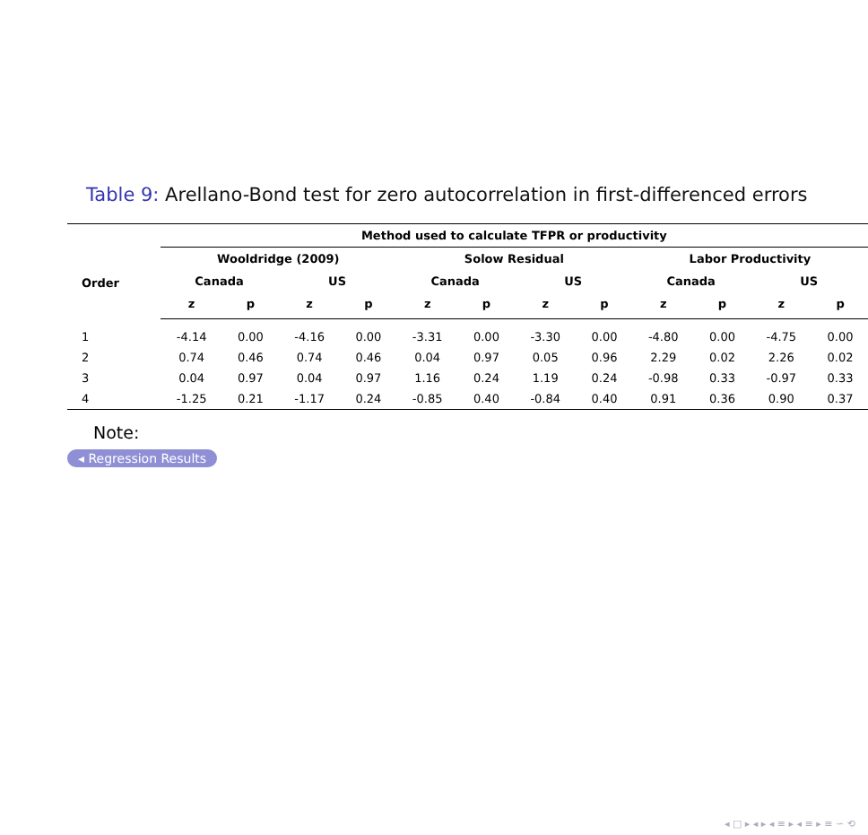Table 9: Arellano-Bond test for zero autocorrelation in first-differenced errors
| | Method used to calculate TFPR or productivity | | | | | | | | | | | |
| --- | --- | --- | --- | --- | --- | --- | --- | --- | --- | --- | --- | --- |
| Order | Wooldridge (2009) | | | | Solow Residual | | | | Labor Productivity | | | |
| | Canada | | US | | Canada | | US | | Canada | | US | |
| | z | p | z | p | z | p | z | p | z | p | z | p |
| 1 | -4.14 | 0.00 | -4.16 | 0.00 | -3.31 | 0.00 | -3.30 | 0.00 | -4.80 | 0.00 | -4.75 | 0.00 |
| 2 | 0.74 | 0.46 | 0.74 | 0.46 | 0.04 | 0.97 | 0.05 | 0.96 | 2.29 | 0.02 | 2.26 | 0.02 |
| 3 | 0.04 | 0.97 | 0.04 | 0.97 | 1.16 | 0.24 | 1.19 | 0.24 | -0.98 | 0.33 | -0.97 | 0.33 |
| 4 | -1.25 | 0.21 | -1.17 | 0.24 | -0.85 | 0.40 | -0.84 | 0.40 | 0.91 | 0.36 | 0.90 | 0.37 |
Note:
◂ Regression Results
◂ □ ▸ ◂ ▸ ◂ ≡ ▸ ◂ ≡ ▸ ≡ ∽ ⟲